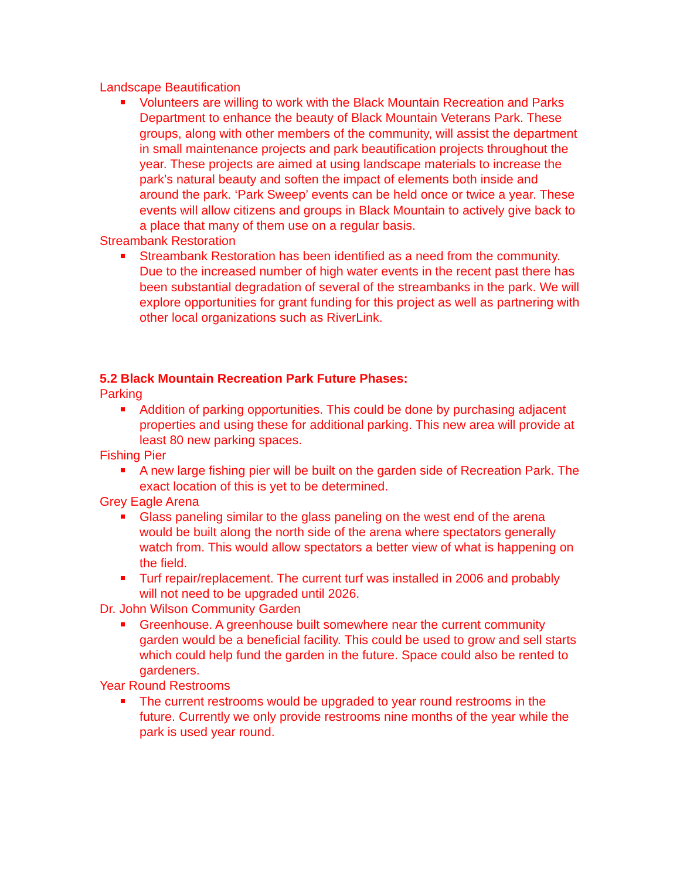Landscape Beautification
Volunteers are willing to work with the Black Mountain Recreation and Parks Department to enhance the beauty of Black Mountain Veterans Park. These groups, along with other members of the community, will assist the department in small maintenance projects and park beautification projects throughout the year. These projects are aimed at using landscape materials to increase the park’s natural beauty and soften the impact of elements both inside and around the park. ‘Park Sweep’ events can be held once or twice a year. These events will allow citizens and groups in Black Mountain to actively give back to a place that many of them use on a regular basis.
Streambank Restoration
Streambank Restoration has been identified as a need from the community. Due to the increased number of high water events in the recent past there has been substantial degradation of several of the streambanks in the park. We will explore opportunities for grant funding for this project as well as partnering with other local organizations such as RiverLink.
5.2 Black Mountain Recreation Park Future Phases:
Parking
Addition of parking opportunities. This could be done by purchasing adjacent properties and using these for additional parking. This new area will provide at least 80 new parking spaces.
Fishing Pier
A new large fishing pier will be built on the garden side of Recreation Park. The exact location of this is yet to be determined.
Grey Eagle Arena
Glass paneling similar to the glass paneling on the west end of the arena would be built along the north side of the arena where spectators generally watch from. This would allow spectators a better view of what is happening on the field.
Turf repair/replacement. The current turf was installed in 2006 and probably will not need to be upgraded until 2026.
Dr. John Wilson Community Garden
Greenhouse. A greenhouse built somewhere near the current community garden would be a beneficial facility. This could be used to grow and sell starts which could help fund the garden in the future. Space could also be rented to gardeners.
Year Round Restrooms
The current restrooms would be upgraded to year round restrooms in the future. Currently we only provide restrooms nine months of the year while the park is used year round.